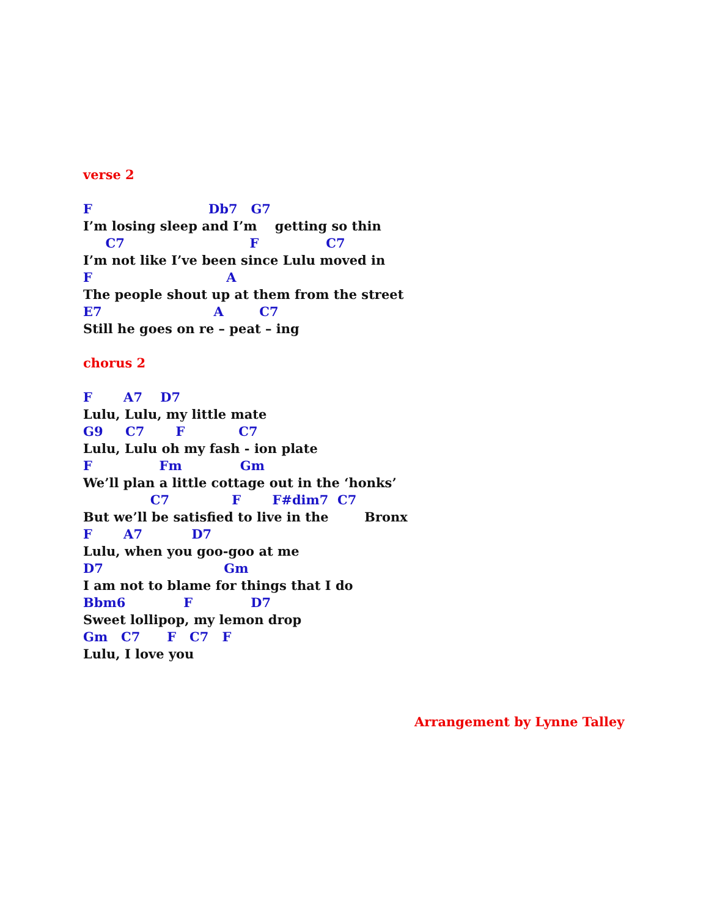verse 2
F Db7 G7
I’m losing sleep and I’m getting so thin
C7 F C7
I’m not like I’ve been since Lulu moved in
F A
The people shout up at them from the street
E7 A C7
Still he goes on re – peat – ing
chorus 2
F A7 D7
Lulu, Lulu, my little mate
G9 C7 F C7
Lulu, Lulu oh my fash - ion plate
F Fm Gm
We’ll plan a little cottage out in the ‘honks’
C7 F F#dim7 C7
But we’ll be satisfied to live in the Bronx
F A7 D7
Lulu, when you goo-goo at me
D7 Gm
I am not to blame for things that I do
Bbm6 F D7
Sweet lollipop, my lemon drop
Gm C7 F C7 F
Lulu, I love you
Arrangement by Lynne Talley